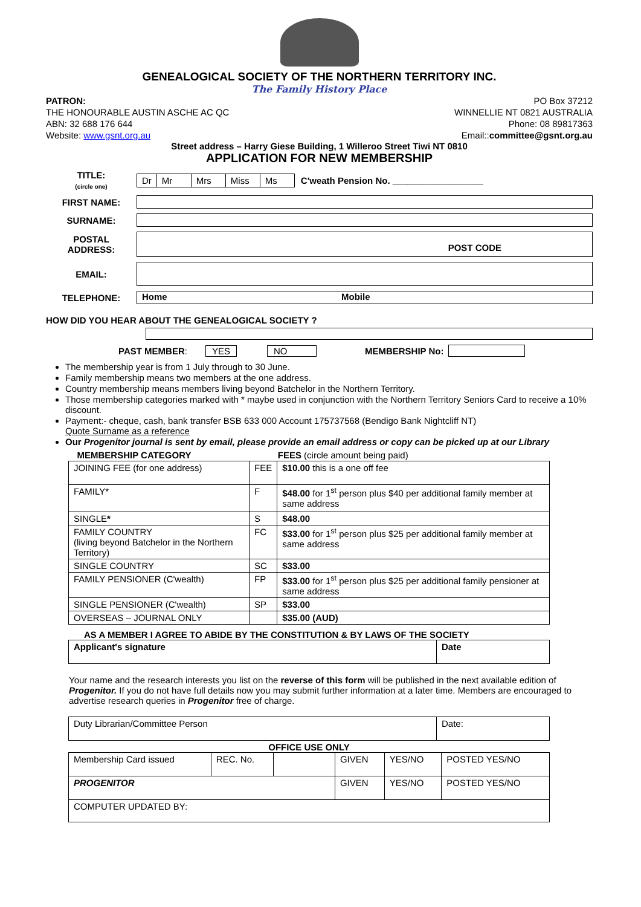GENEALOGICAL SOCIETY OF THE NORTHERN TERRITORY INC.
The Family History Place
PATRON: PO Box 37212
THE HONOURABLE AUSTIN ASCHE AC QC WINNELLIE NT 0821 AUSTRALIA
ABN: 32 688 176 644 Phone: 08 89817363
Website: www.gsnt.org.au Email::committee@gsnt.org.au
Street address – Harry Giese Building, 1 Willeroo Street Tiwi NT 0810
APPLICATION FOR NEW MEMBERSHIP
TITLE:
(circle one)
| Dr | Mr | Mrs | Miss | Ms |
C'weath Pension No. __________________
FIRST NAME:
SURNAME:
POSTAL
ADDRESS:
POST CODE
EMAIL:
TELEPHONE:
Home Mobile
HOW DID YOU HEAR ABOUT THE GENEALOGICAL SOCIETY ?
PAST MEMBER: YES NO MEMBERSHIP No:
The membership year is from 1 July through to 30 June.
Family membership means two members at the one address.
Country membership means members living beyond Batchelor in the Northern Territory.
Those membership categories marked with * maybe used in conjunction with the Northern Territory Seniors Card to receive a 10% discount.
Payment:- cheque, cash, bank transfer BSB 633 000 Account 175737568 (Bendigo Bank Nightcliff NT)
Quote Surname as a reference
Our Progenitor journal is sent by email, please provide an email address or copy can be picked up at our Library
| MEMBERSHIP CATEGORY | | FEES (circle amount being paid) |
| --- | --- | --- |
| JOINING FEE (for one address) | FEE | $10.00 this is a one off fee |
| FAMILY* | F | $48.00 for 1<sup>st</sup> person plus $40 per additional family member at same address |
| SINGLE * | S | $48.00 |
| FAMILY COUNTRY (living beyond Batchelor in the Northern Territory) | FC | $33.00 for 1<sup>st</sup> person plus $25 per additional family member at same address |
| SINGLE COUNTRY | SC | $33.00 |
| FAMILY PENSIONER (C'wealth) | FP | $33.00 for 1<sup>st</sup> person plus $25 per additional family pensioner at same address |
| SINGLE PENSIONER (C'wealth) | SP | $33.00 |
| OVERSEAS – JOURNAL ONLY | | $35.00 (AUD) |
AS A MEMBER I AGREE TO ABIDE BY THE CONSTITUTION & BY LAWS OF THE SOCIETY
| Applicant's signature | Date |
Your name and the research interests you list on the reverse of this form will be published in the next available edition of Progenitor. If you do not have full details now you may submit further information at a later time. Members are encouraged to advertise research queries in Progenitor free of charge.
| Duty Librarian/Committee Person | Date: |
OFFICE USE ONLY
| Membership Card issued | REC. No. | | GIVEN | YES/NO | POSTED YES/NO |
| PROGENITOR | | | GIVEN | YES/NO | POSTED YES/NO |
| COMPUTER UPDATED BY: | | | | | |